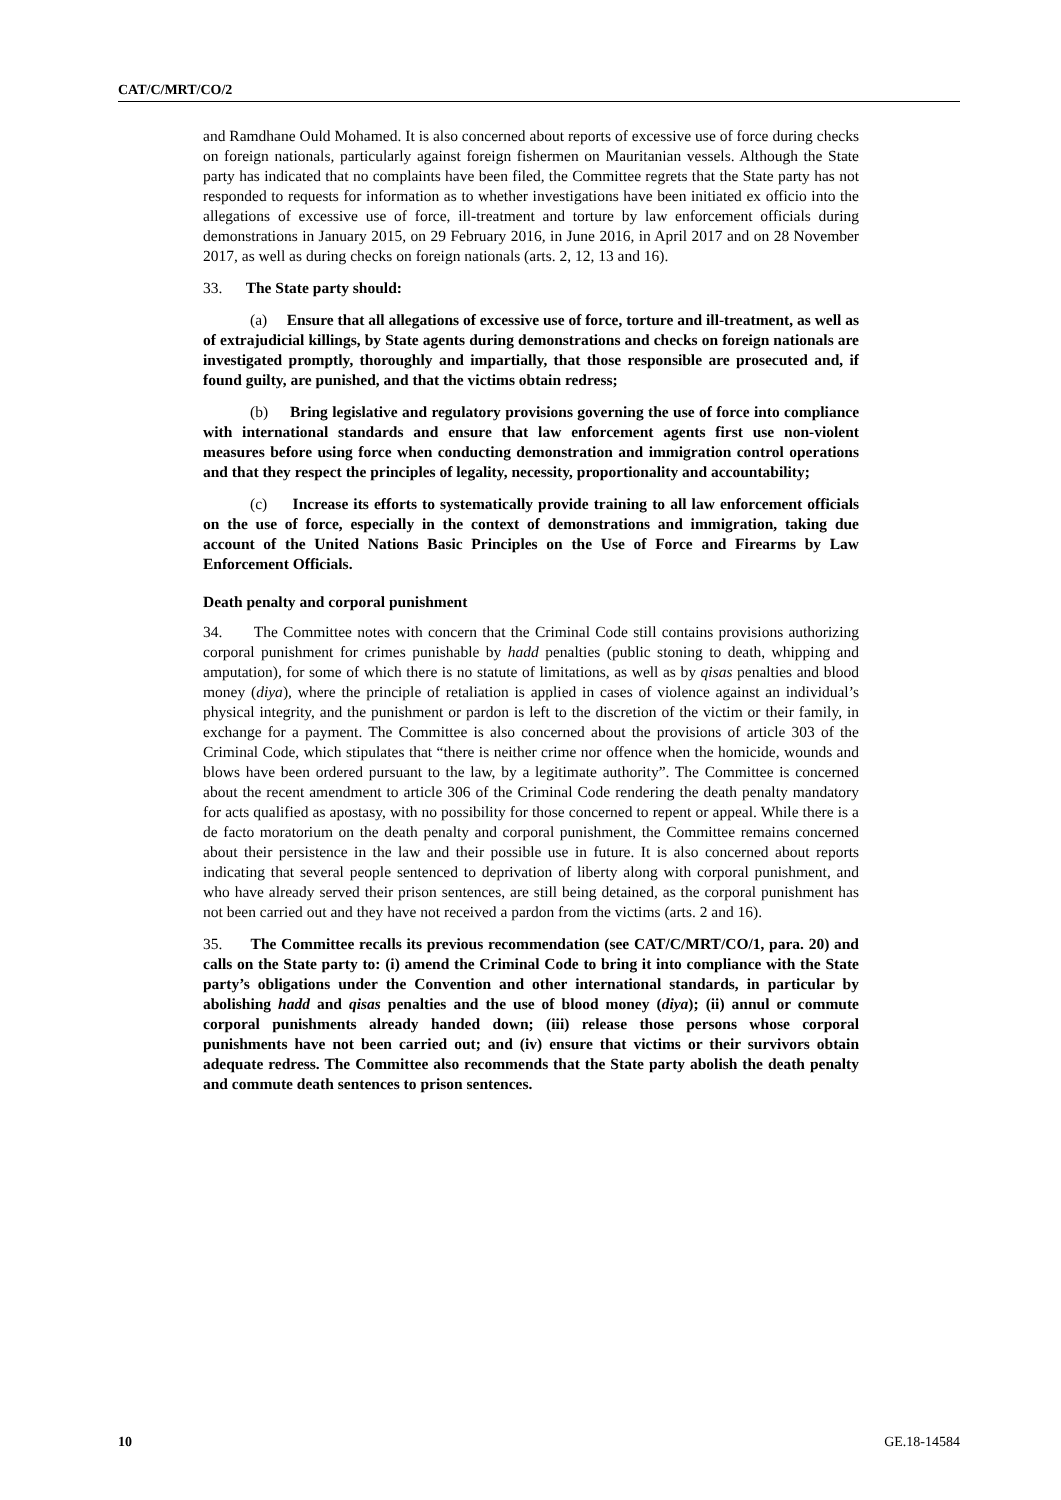CAT/C/MRT/CO/2
and Ramdhane Ould Mohamed. It is also concerned about reports of excessive use of force during checks on foreign nationals, particularly against foreign fishermen on Mauritanian vessels. Although the State party has indicated that no complaints have been filed, the Committee regrets that the State party has not responded to requests for information as to whether investigations have been initiated ex officio into the allegations of excessive use of force, ill-treatment and torture by law enforcement officials during demonstrations in January 2015, on 29 February 2016, in June 2016, in April 2017 and on 28 November 2017, as well as during checks on foreign nationals (arts. 2, 12, 13 and 16).
33. The State party should:
(a) Ensure that all allegations of excessive use of force, torture and ill-treatment, as well as of extrajudicial killings, by State agents during demonstrations and checks on foreign nationals are investigated promptly, thoroughly and impartially, that those responsible are prosecuted and, if found guilty, are punished, and that the victims obtain redress;
(b) Bring legislative and regulatory provisions governing the use of force into compliance with international standards and ensure that law enforcement agents first use non-violent measures before using force when conducting demonstration and immigration control operations and that they respect the principles of legality, necessity, proportionality and accountability;
(c) Increase its efforts to systematically provide training to all law enforcement officials on the use of force, especially in the context of demonstrations and immigration, taking due account of the United Nations Basic Principles on the Use of Force and Firearms by Law Enforcement Officials.
Death penalty and corporal punishment
34. The Committee notes with concern that the Criminal Code still contains provisions authorizing corporal punishment for crimes punishable by hadd penalties (public stoning to death, whipping and amputation), for some of which there is no statute of limitations, as well as by qisas penalties and blood money (diya), where the principle of retaliation is applied in cases of violence against an individual’s physical integrity, and the punishment or pardon is left to the discretion of the victim or their family, in exchange for a payment. The Committee is also concerned about the provisions of article 303 of the Criminal Code, which stipulates that “there is neither crime nor offence when the homicide, wounds and blows have been ordered pursuant to the law, by a legitimate authority”. The Committee is concerned about the recent amendment to article 306 of the Criminal Code rendering the death penalty mandatory for acts qualified as apostasy, with no possibility for those concerned to repent or appeal. While there is a de facto moratorium on the death penalty and corporal punishment, the Committee remains concerned about their persistence in the law and their possible use in future. It is also concerned about reports indicating that several people sentenced to deprivation of liberty along with corporal punishment, and who have already served their prison sentences, are still being detained, as the corporal punishment has not been carried out and they have not received a pardon from the victims (arts. 2 and 16).
35. The Committee recalls its previous recommendation (see CAT/C/MRT/CO/1, para. 20) and calls on the State party to: (i) amend the Criminal Code to bring it into compliance with the State party’s obligations under the Convention and other international standards, in particular by abolishing hadd and qisas penalties and the use of blood money (diya); (ii) annul or commute corporal punishments already handed down; (iii) release those persons whose corporal punishments have not been carried out; and (iv) ensure that victims or their survivors obtain adequate redress. The Committee also recommends that the State party abolish the death penalty and commute death sentences to prison sentences.
10 GE.18-14584